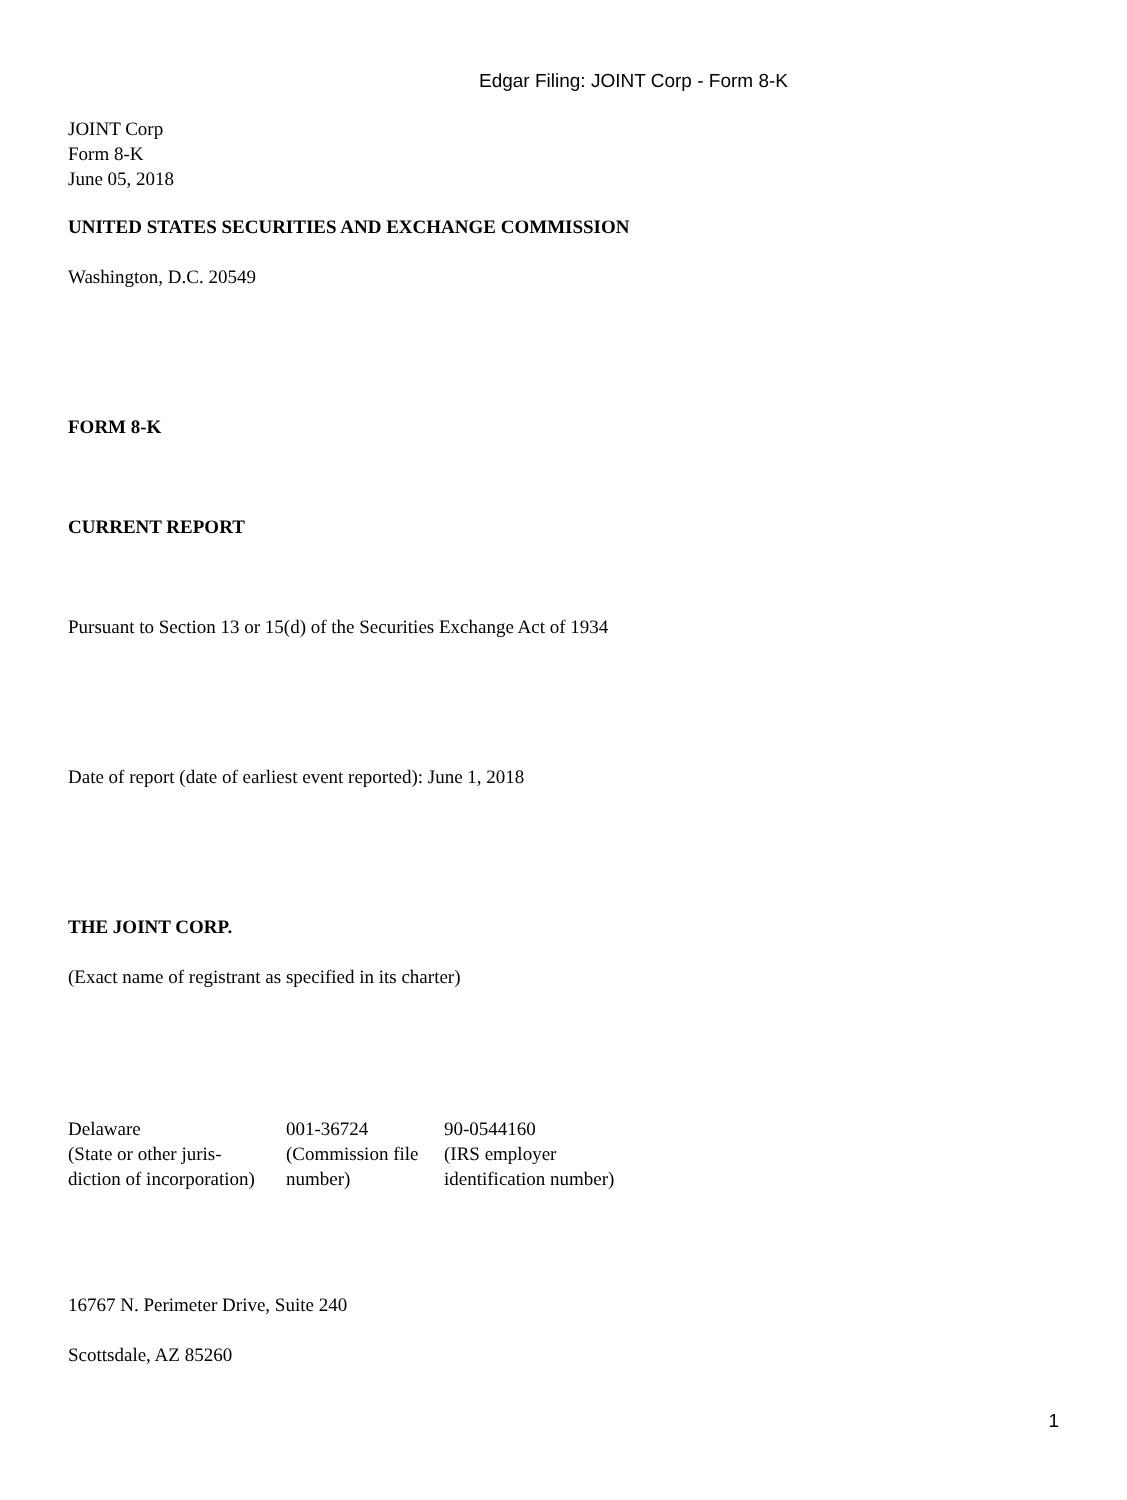Edgar Filing: JOINT Corp - Form 8-K
JOINT Corp
Form 8-K
June 05, 2018
UNITED STATES SECURITIES AND EXCHANGE COMMISSION
Washington, D.C. 20549
FORM 8-K
CURRENT REPORT
Pursuant to Section 13 or 15(d) of the Securities Exchange Act of 1934
Date of report (date of earliest event reported): June 1, 2018
THE JOINT CORP.
(Exact name of registrant as specified in its charter)
| Delaware | 001-36724 | 90-0544160 |
| (State or other juris- diction of incorporation) | (Commission file number) | (IRS employer identification number) |
16767 N. Perimeter Drive, Suite 240
Scottsdale, AZ 85260
1